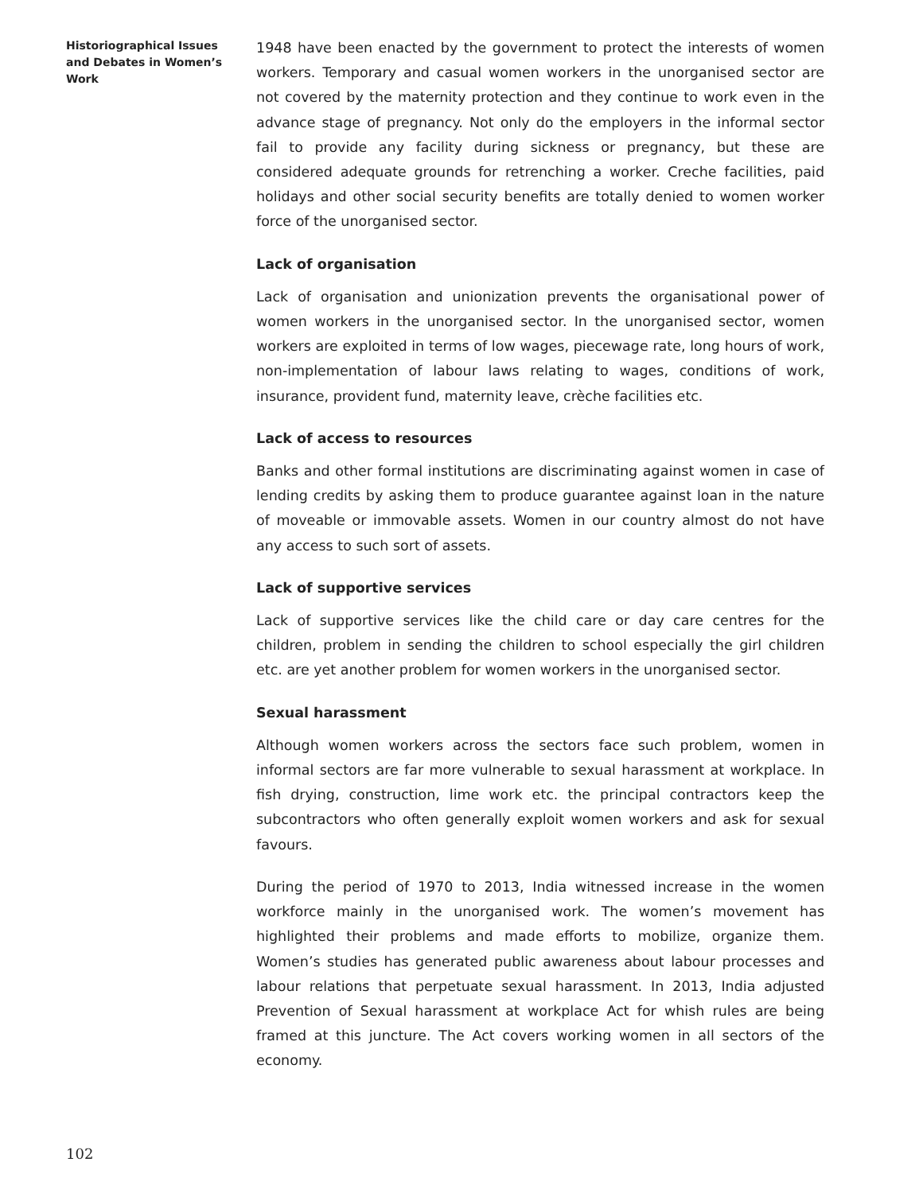Historiographical Issues and Debates in Women’s Work
1948 have been enacted by the government to protect the interests of women workers. Temporary and casual women workers in the unorganised sector are not covered by the maternity protection and they continue to work even in the advance stage of pregnancy. Not only do the employers in the informal sector fail to provide any facility during sickness or pregnancy, but these are considered adequate grounds for retrenching a worker. Creche facilities, paid holidays and other social security benefits are totally denied to women worker force of the unorganised sector.
Lack of organisation
Lack of organisation and unionization prevents the organisational power of women workers in the unorganised sector. In the unorganised sector, women workers are exploited in terms of low wages, piecewage rate, long hours of work, non-implementation of labour laws relating to wages, conditions of work, insurance, provident fund, maternity leave, crèche facilities etc.
Lack of access to resources
Banks and other formal institutions are discriminating against women in case of lending credits by asking them to produce guarantee against loan in the nature of moveable or immovable assets. Women in our country almost do not have any access to such sort of assets.
Lack of supportive services
Lack of supportive services like the child care or day care centres for the children, problem in sending the children to school especially the girl children etc. are yet another problem for women workers in the unorganised sector.
Sexual harassment
Although women workers across the sectors face such problem, women in informal sectors are far more vulnerable to sexual harassment at workplace. In fish drying, construction, lime work etc. the principal contractors keep the subcontractors who often generally exploit women workers and ask for sexual favours.
During the period of 1970 to 2013, India witnessed increase in the women workforce mainly in the unorganised work. The women’s movement has highlighted their problems and made efforts to mobilize, organize them. Women’s studies has generated public awareness about labour processes and labour relations that perpetuate sexual harassment. In 2013, India adjusted Prevention of Sexual harassment at workplace Act for whish rules are being framed at this juncture. The Act covers working women in all sectors of the economy.
102